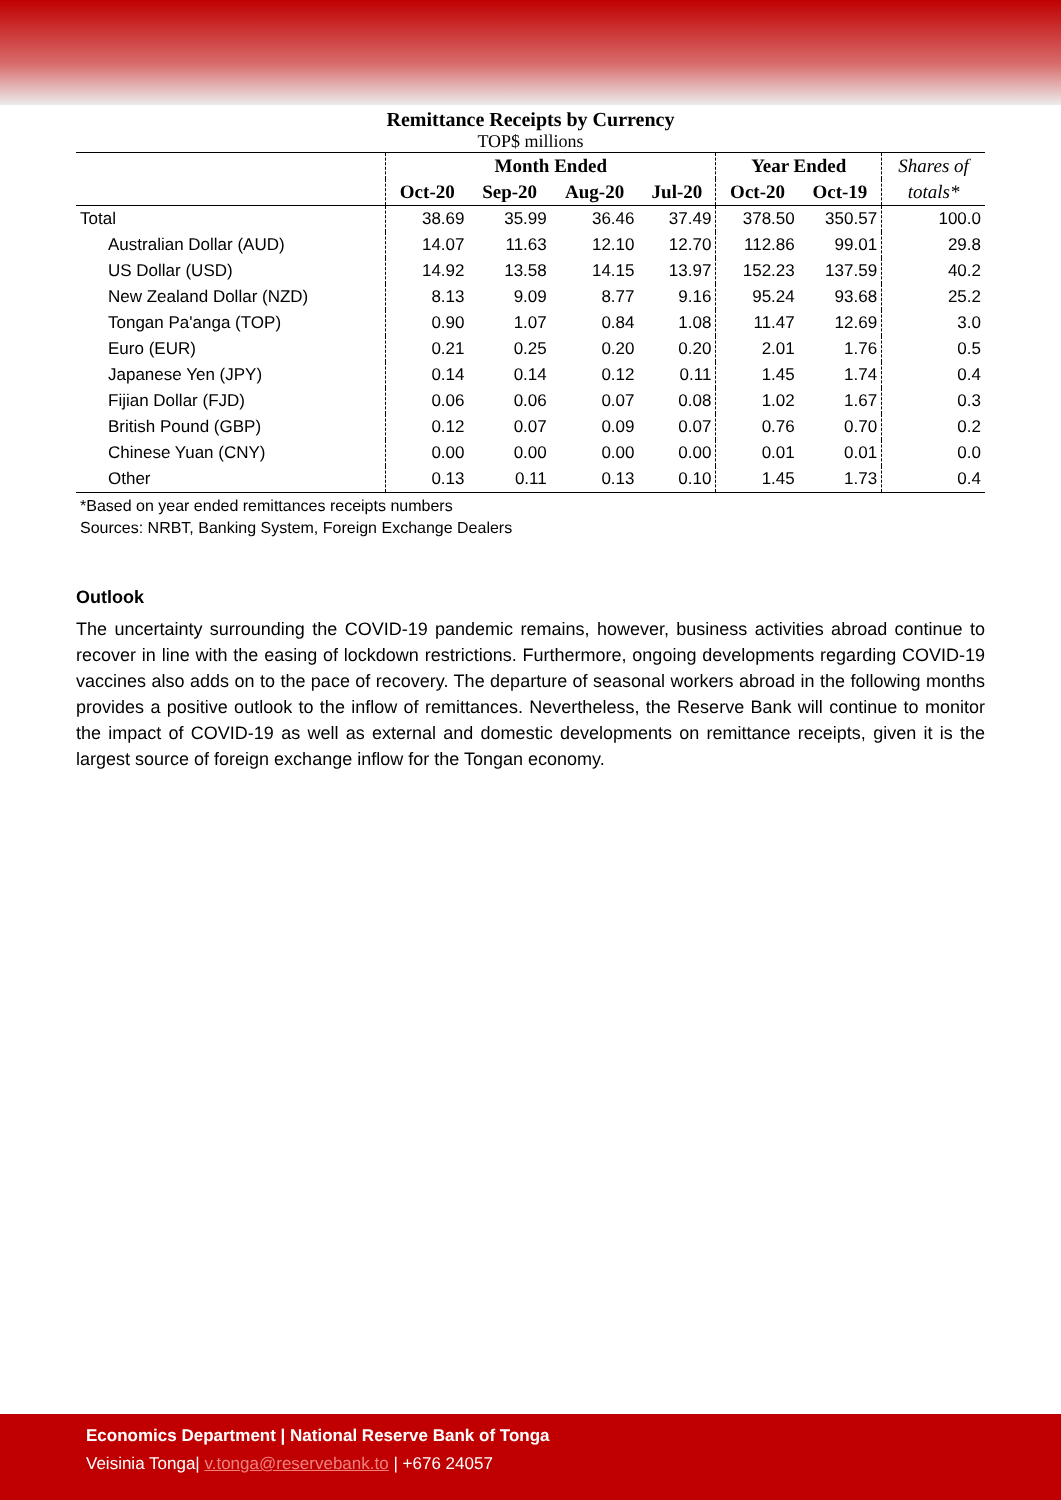Remittance Receipts by Currency
TOP$ millions
| | Month Ended | | | | Year Ended | | Shares of |
| --- | --- | --- | --- | --- | --- | --- | --- |
| | Oct-20 | Sep-20 | Aug-20 | Jul-20 | Oct-20 | Oct-19 | totals* |
| Total | 38.69 | 35.99 | 36.46 | 37.49 | 378.50 | 350.57 | 100.0 |
| Australian Dollar (AUD) | 14.07 | 11.63 | 12.10 | 12.70 | 112.86 | 99.01 | 29.8 |
| US Dollar (USD) | 14.92 | 13.58 | 14.15 | 13.97 | 152.23 | 137.59 | 40.2 |
| New Zealand Dollar (NZD) | 8.13 | 9.09 | 8.77 | 9.16 | 95.24 | 93.68 | 25.2 |
| Tongan Pa'anga (TOP) | 0.90 | 1.07 | 0.84 | 1.08 | 11.47 | 12.69 | 3.0 |
| Euro (EUR) | 0.21 | 0.25 | 0.20 | 0.20 | 2.01 | 1.76 | 0.5 |
| Japanese Yen (JPY) | 0.14 | 0.14 | 0.12 | 0.11 | 1.45 | 1.74 | 0.4 |
| Fijian Dollar (FJD) | 0.06 | 0.06 | 0.07 | 0.08 | 1.02 | 1.67 | 0.3 |
| British Pound (GBP) | 0.12 | 0.07 | 0.09 | 0.07 | 0.76 | 0.70 | 0.2 |
| Chinese Yuan (CNY) | 0.00 | 0.00 | 0.00 | 0.00 | 0.01 | 0.01 | 0.0 |
| Other | 0.13 | 0.11 | 0.13 | 0.10 | 1.45 | 1.73 | 0.4 |
*Based on year ended remittances receipts numbers
Sources: NRBT, Banking System, Foreign Exchange Dealers
Outlook
The uncertainty surrounding the COVID-19 pandemic remains, however, business activities abroad continue to recover in line with the easing of lockdown restrictions. Furthermore, ongoing developments regarding COVID-19 vaccines also adds on to the pace of recovery. The departure of seasonal workers abroad in the following months provides a positive outlook to the inflow of remittances. Nevertheless, the Reserve Bank will continue to monitor the impact of COVID-19 as well as external and domestic developments on remittance receipts, given it is the largest source of foreign exchange inflow for the Tongan economy.
Economics Department | National Reserve Bank of Tonga
Veisinia Tonga| v.tonga@reservebank.to | +676 24057